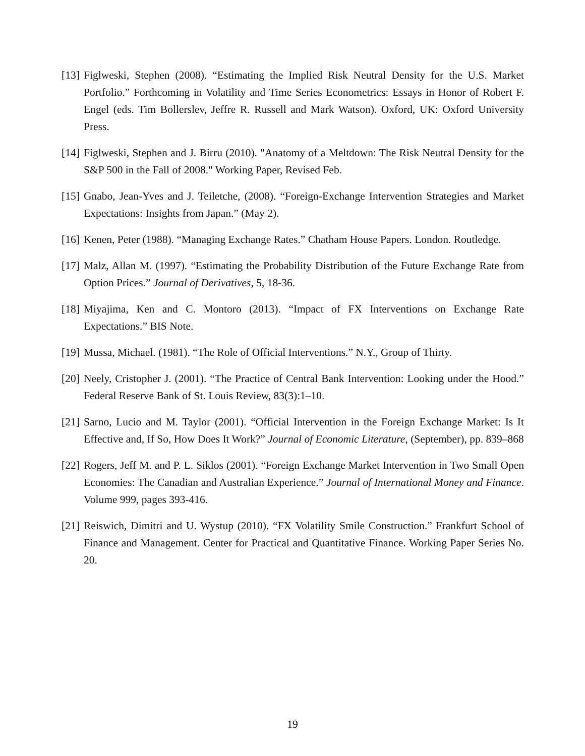[13] Figlweski, Stephen (2008). “Estimating the Implied Risk Neutral Density for the U.S. Market Portfolio.” Forthcoming in Volatility and Time Series Econometrics: Essays in Honor of Robert F. Engel (eds. Tim Bollerslev, Jeffre R. Russell and Mark Watson). Oxford, UK: Oxford University Press.
[14] Figlweski, Stephen and J. Birru (2010). "Anatomy of a Meltdown: The Risk Neutral Density for the S&P 500 in the Fall of 2008." Working Paper, Revised Feb.
[15] Gnabo, Jean-Yves and J. Teiletche, (2008). “Foreign-Exchange Intervention Strategies and Market Expectations: Insights from Japan.” (May 2).
[16] Kenen, Peter (1988). “Managing Exchange Rates.” Chatham House Papers. London. Routledge.
[17] Malz, Allan M. (1997). “Estimating the Probability Distribution of the Future Exchange Rate from Option Prices.” Journal of Derivatives, 5, 18-36.
[18] Miyajima, Ken and C. Montoro (2013). “Impact of FX Interventions on Exchange Rate Expectations.” BIS Note.
[19] Mussa, Michael. (1981). “The Role of Official Interventions.” N.Y., Group of Thirty.
[20] Neely, Cristopher J. (2001). “The Practice of Central Bank Intervention: Looking under the Hood.” Federal Reserve Bank of St. Louis Review, 83(3):1–10.
[21] Sarno, Lucio and M. Taylor (2001). “Official Intervention in the Foreign Exchange Market: Is It Effective and, If So, How Does It Work?” Journal of Economic Literature, (September), pp. 839–868
[22] Rogers, Jeff M. and P. L. Siklos (2001). “Foreign Exchange Market Intervention in Two Small Open Economies: The Canadian and Australian Experience.” Journal of International Money and Finance. Volume 999, pages 393-416.
[21] Reiswich, Dimitri and U. Wystup (2010). “FX Volatility Smile Construction.” Frankfurt School of Finance and Management. Center for Practical and Quantitative Finance. Working Paper Series No. 20.
19